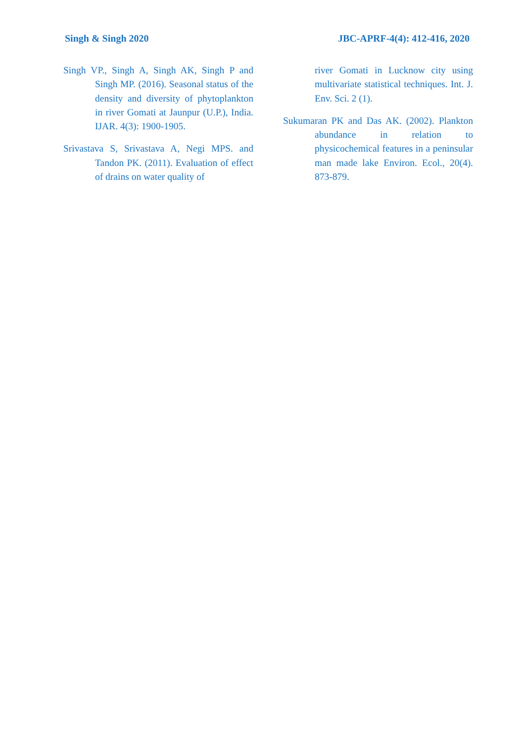Singh & Singh 2020 JBC-APRF-4(4): 412-416, 2020
Singh VP., Singh A, Singh AK, Singh P and Singh MP. (2016). Seasonal status of the density and diversity of phytoplankton in river Gomati at Jaunpur (U.P.), India. IJAR. 4(3): 1900-1905.
Srivastava S, Srivastava A, Negi MPS. and Tandon PK. (2011). Evaluation of effect of drains on water quality of
river Gomati in Lucknow city using multivariate statistical techniques. Int. J. Env. Sci. 2 (1).
Sukumaran PK and Das AK. (2002). Plankton abundance in relation to physicochemical features in a peninsular man made lake Environ. Ecol., 20(4). 873-879.